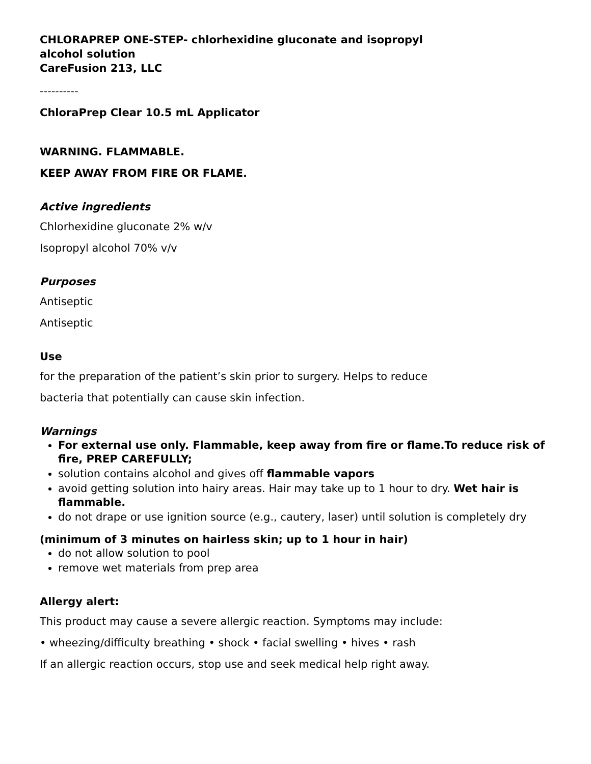CHLORAPREP ONE-STEP- chlorhexidine gluconate and isopropyl
alcohol solution
CareFusion 213, LLC
----------
ChloraPrep Clear 10.5 mL Applicator
WARNING. FLAMMABLE.
KEEP AWAY FROM FIRE OR FLAME.
Active ingredients
Chlorhexidine gluconate 2% w/v
Isopropyl alcohol 70% v/v
Purposes
Antiseptic
Antiseptic
Use
for the preparation of the patient’s skin prior to surgery. Helps to reduce
bacteria that potentially can cause skin infection.
Warnings
For external use only. Flammable, keep away from fire or flame.To reduce risk of fire, PREP CAREFULLY;
solution contains alcohol and gives off flammable vapors
avoid getting solution into hairy areas. Hair may take up to 1 hour to dry. Wet hair is flammable.
do not drape or use ignition source (e.g., cautery, laser) until solution is completely dry
(minimum of 3 minutes on hairless skin; up to 1 hour in hair)
do not allow solution to pool
remove wet materials from prep area
Allergy alert:
This product may cause a severe allergic reaction. Symptoms may include:
• wheezing/difficulty breathing • shock • facial swelling • hives • rash
If an allergic reaction occurs, stop use and seek medical help right away.